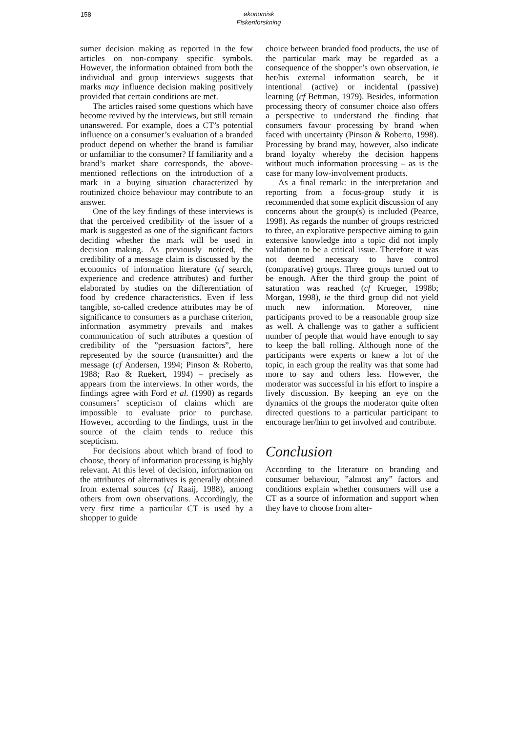158
økonomisk
Fiskeriforskning
sumer decision making as reported in the few articles on non-company specific symbols. However, the information obtained from both the individual and group interviews suggests that marks may influence decision making positively provided that certain conditions are met.
The articles raised some questions which have become revived by the interviews, but still remain unanswered. For example, does a CT’s potential influence on a consumer’s evaluation of a branded product depend on whether the brand is familiar or unfamiliar to the consumer? If familiarity and a brand’s market share corresponds, the above-mentioned reflections on the introduction of a mark in a buying situation characterized by routinized choice behaviour may contribute to an answer.
One of the key findings of these interviews is that the perceived credibility of the issuer of a mark is suggested as one of the significant factors deciding whether the mark will be used in decision making. As previously noticed, the credibility of a message claim is discussed by the economics of information literature (cf search, experience and credence attributes) and further elaborated by studies on the differentiation of food by credence characteristics. Even if less tangible, so-called credence attributes may be of significance to consumers as a purchase criterion, information asymmetry prevails and makes communication of such attributes a question of credibility of the ”persuasion factors”, here represented by the source (transmitter) and the message (cf Andersen, 1994; Pinson & Roberto, 1988; Rao & Ruekert, 1994) – precisely as appears from the interviews. In other words, the findings agree with Ford et al. (1990) as regards consumers’ scepticism of claims which are impossible to evaluate prior to purchase. However, according to the findings, trust in the source of the claim tends to reduce this scepticism.
For decisions about which brand of food to choose, theory of information processing is highly relevant. At this level of decision, information on the attributes of alternatives is generally obtained from external sources (cf Raaij, 1988), among others from own observations. Accordingly, the very first time a particular CT is used by a shopper to guide
choice between branded food products, the use of the particular mark may be regarded as a consequence of the shopper’s own observation, ie her/his external information search, be it intentional (active) or incidental (passive) learning (cf Bettman, 1979). Besides, information processing theory of consumer choice also offers a perspective to understand the finding that consumers favour processing by brand when faced with uncertainty (Pinson & Roberto, 1998). Processing by brand may, however, also indicate brand loyalty whereby the decision happens without much information processing – as is the case for many low-involvement products.
As a final remark: in the interpretation and reporting from a focus-group study it is recommended that some explicit discussion of any concerns about the group(s) is included (Pearce, 1998). As regards the number of groups restricted to three, an explorative perspective aiming to gain extensive knowledge into a topic did not imply validation to be a critical issue. Therefore it was not deemed necessary to have control (comparative) groups. Three groups turned out to be enough. After the third group the point of saturation was reached (cf Krueger, 1998b; Morgan, 1998), ie the third group did not yield much new information. Moreover, nine participants proved to be a reasonable group size as well. A challenge was to gather a sufficient number of people that would have enough to say to keep the ball rolling. Although none of the participants were experts or knew a lot of the topic, in each group the reality was that some had more to say and others less. However, the moderator was successful in his effort to inspire a lively discussion. By keeping an eye on the dynamics of the groups the moderator quite often directed questions to a particular participant to encourage her/him to get involved and contribute.
Conclusion
According to the literature on branding and consumer behaviour, ”almost any” factors and conditions explain whether consumers will use a CT as a source of information and support when they have to choose from alter-